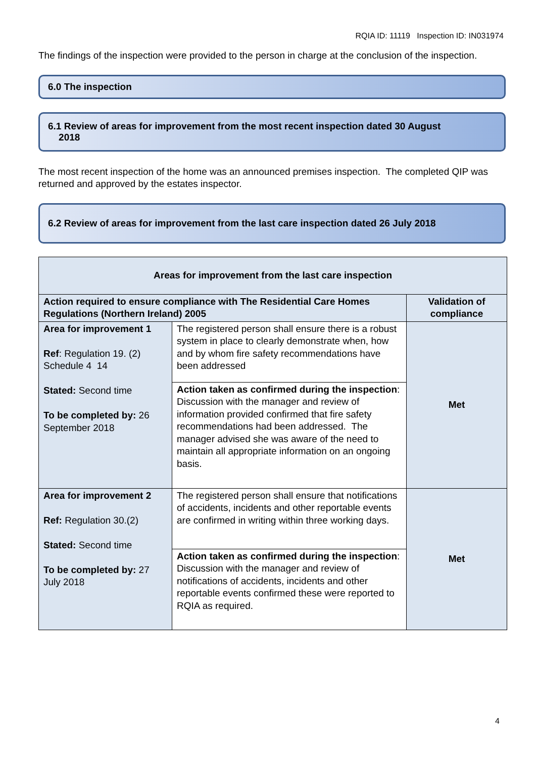RQIA ID: 11119 Inspection ID: IN031974
The findings of the inspection were provided to the person in charge at the conclusion of the inspection.
6.0 The inspection
6.1 Review of areas for improvement from the most recent inspection dated 30 August
2018
The most recent inspection of the home was an announced premises inspection. The completed QIP was returned and approved by the estates inspector.
6.2 Review of areas for improvement from the last care inspection dated 26 July 2018
| Areas for improvement from the last care inspection | | |
| --- | --- | --- |
| Action required to ensure compliance with The Residential Care Homes Regulations (Northern Ireland) 2005 | | Validation of compliance |
| Area for improvement 1 Ref : Regulation 19. (2) Schedule 4 14 Stated: Second time To be completed by: 26 September 2018 | The registered person shall ensure there is a robust system in place to clearly demonstrate when, how and by whom fire safety recommendations have been addressed | Met |
| | Action taken as confirmed during the inspection : Discussion with the manager and review of information provided confirmed that fire safety recommendations had been addressed. The manager advised she was aware of the need to maintain all appropriate information on an ongoing basis. | |
| Area for improvement 2 Ref: Regulation 30.(2) Stated: Second time To be completed by: 27 July 2018 | The registered person shall ensure that notifications of accidents, incidents and other reportable events are confirmed in writing within three working days. | Met |
| | Action taken as confirmed during the inspection : Discussion with the manager and review of notifications of accidents, incidents and other reportable events confirmed these were reported to RQIA as required. | |
4